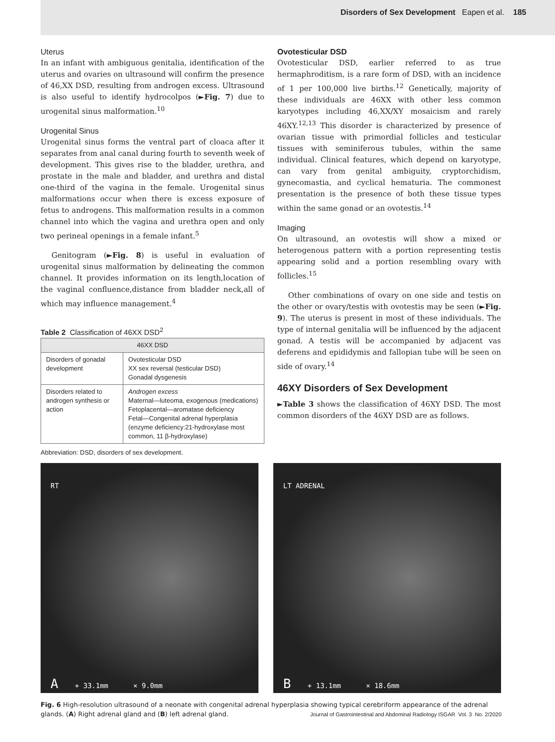Disorders of Sex Development Eapen et al. 185
Uterus
In an infant with ambiguous genitalia, identification of the uterus and ovaries on ultrasound will confirm the presence of 46,XX DSD, resulting from androgen excess. Ultrasound is also useful to identify hydrocolpos (►Fig. 7) due to urogenital sinus malformation.<sup>10</sup>
Urogenital Sinus
Urogenital sinus forms the ventral part of cloaca after it separates from anal canal during fourth to seventh week of development. This gives rise to the bladder, urethra, and prostate in the male and bladder, and urethra and distal one-third of the vagina in the female. Urogenital sinus malformations occur when there is excess exposure of fetus to androgens. This malformation results in a common channel into which the vagina and urethra open and only two perineal openings in a female infant.<sup>5</sup>
Genitogram (►Fig. 8) is useful in evaluation of urogenital sinus malformation by delineating the common channel. It provides information on its length,location of the vaginal confluence,distance from bladder neck,all of which may influence management.<sup>4</sup>
Table 2 Classification of 46XX DSD<sup>2</sup>
| 46XX DSD | |
| --- | --- |
| Disorders of gonadal development | Ovotesticular DSD XX sex reversal (testicular DSD) Gonadal dysgenesis |
| Disorders related to androgen synthesis or action | Androgen excess Maternal—luteoma, exogenous (medications) Fetoplacental—aromatase deficiency Fetal—Congenital adrenal hyperplasia (enzyme deficiency:21-hydroxylase most common, 11 β-hydroxylase) |
Abbreviation: DSD, disorders of sex development.
Ovotesticular DSD
Ovotesticular DSD, earlier referred to as true hermaphroditism, is a rare form of DSD, with an incidence of 1 per 100,000 live births.<sup>12</sup> Genetically, majority of these individuals are 46XX with other less common karyotypes including 46,XX/XY mosaicism and rarely 46XY.<sup>12,13</sup> This disorder is characterized by presence of ovarian tissue with primordial follicles and testicular tissues with seminiferous tubules, within the same individual. Clinical features, which depend on karyotype, can vary from genital ambiguity, cryptorchidism, gynecomastia, and cyclical hematuria. The commonest presentation is the presence of both these tissue types within the same gonad or an ovotestis.<sup>14</sup>
Imaging
On ultrasound, an ovotestis will show a mixed or heterogenous pattern with a portion representing testis appearing solid and a portion resembling ovary with follicles.<sup>15</sup>
Other combinations of ovary on one side and testis on the other or ovary/testis with ovotestis may be seen (►Fig. 9). The uterus is present in most of these individuals. The type of internal genitalia will be influenced by the adjacent gonad. A testis will be accompanied by adjacent vas deferens and epididymis and fallopian tube will be seen on side of ovary.<sup>14</sup>
46XY Disorders of Sex Development
►Table 3 shows the classification of 46XY DSD. The most common disorders of the 46XY DSD are as follows.
RT
A + 33.1mm × 9.0mm
LT ADRENAL
B + 13.1mm × 18.6mm
Fig. 6 High-resolution ultrasound of a neonate with congenital adrenal hyperplasia showing typical cerebriform appearance of the adrenal glands. (A) Right adrenal gland and (B) left adrenal gland.
Journal of Gastrointestinal and Abdominal Radiology ISGAR Vol. 3 No. 2/2020